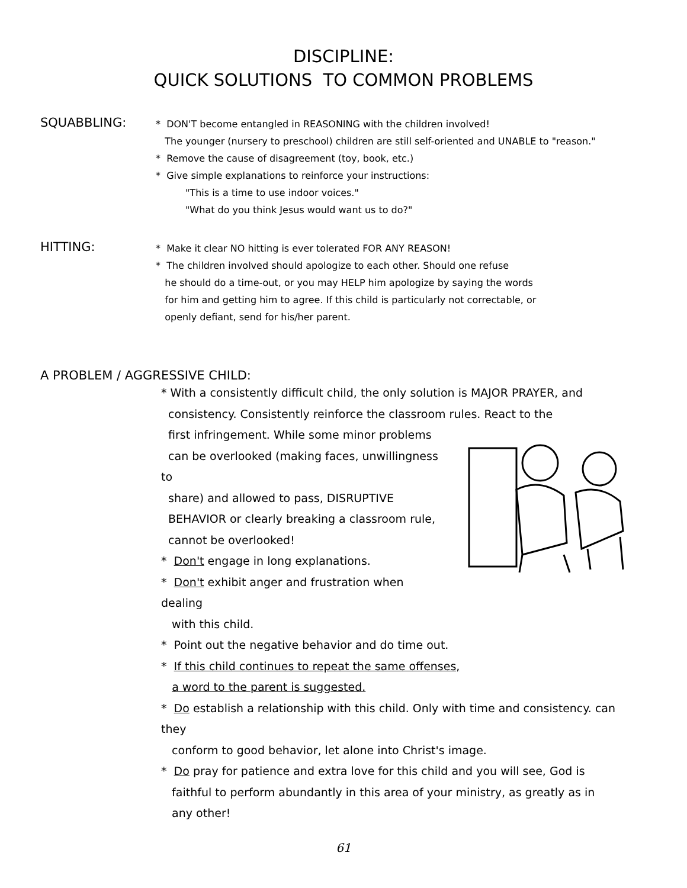DISCIPLINE:
QUICK SOLUTIONS TO COMMON PROBLEMS
SQUABBLING:
* DON'T become entangled in REASONING with the children involved!
The younger (nursery to preschool) children are still self-oriented and UNABLE to "reason."
* Remove the cause of disagreement (toy, book, etc.)
* Give simple explanations to reinforce your instructions:
"This is a time to use indoor voices."
"What do you think Jesus would want us to do?"
HITTING:
* Make it clear NO hitting is ever tolerated FOR ANY REASON!
* The children involved should apologize to each other. Should one refuse
he should do a time-out, or you may HELP him apologize by saying the words
for him and getting him to agree. If this child is particularly not correctable, or
openly defiant, send for his/her parent.
A PROBLEM / AGGRESSIVE CHILD:
* With a consistently difficult child, the only solution is MAJOR PRAYER, and
consistency. Consistently reinforce the classroom rules. React to the
first infringement. While some minor problems
can be overlooked (making faces, unwillingness to
share) and allowed to pass, DISRUPTIVE
BEHAVIOR or clearly breaking a classroom rule,
cannot be overlooked!
* Don't engage in long explanations.
* Don't exhibit anger and frustration when dealing
with this child.
* Point out the negative behavior and do time out.
* If this child continues to repeat the same offenses,
a word to the parent is suggested.
* Do establish a relationship with this child. Only with time and consistency. can they
conform to good behavior, let alone into Christ's image.
* Do pray for patience and extra love for this child and you will see, God is
faithful to perform abundantly in this area of your ministry, as greatly as in
any other!
61